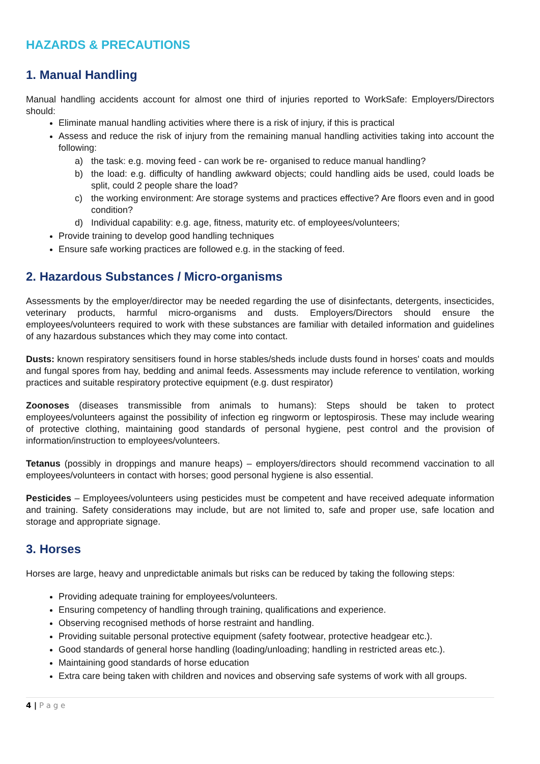HAZARDS & PRECAUTIONS
1. Manual Handling
Manual handling accidents account for almost one third of injuries reported to WorkSafe: Employers/Directors should:
Eliminate manual handling activities where there is a risk of injury, if this is practical
Assess and reduce the risk of injury from the remaining manual handling activities taking into account the following:
a) the task: e.g. moving feed - can work be re- organised to reduce manual handling?
b) the load: e.g. difficulty of handling awkward objects; could handling aids be used, could loads be split, could 2 people share the load?
c) the working environment: Are storage systems and practices effective? Are floors even and in good condition?
d) Individual capability: e.g. age, fitness, maturity etc. of employees/volunteers;
Provide training to develop good handling techniques
Ensure safe working practices are followed e.g. in the stacking of feed.
2. Hazardous Substances / Micro-organisms
Assessments by the employer/director may be needed regarding the use of disinfectants, detergents, insecticides, veterinary products, harmful micro-organisms and dusts. Employers/Directors should ensure the employees/volunteers required to work with these substances are familiar with detailed information and guidelines of any hazardous substances which they may come into contact.
Dusts: known respiratory sensitisers found in horse stables/sheds include dusts found in horses' coats and moulds and fungal spores from hay, bedding and animal feeds. Assessments may include reference to ventilation, working practices and suitable respiratory protective equipment (e.g. dust respirator)
Zoonoses (diseases transmissible from animals to humans): Steps should be taken to protect employees/volunteers against the possibility of infection eg ringworm or leptospirosis. These may include wearing of protective clothing, maintaining good standards of personal hygiene, pest control and the provision of information/instruction to employees/volunteers.
Tetanus (possibly in droppings and manure heaps) – employers/directors should recommend vaccination to all employees/volunteers in contact with horses; good personal hygiene is also essential.
Pesticides – Employees/volunteers using pesticides must be competent and have received adequate information and training. Safety considerations may include, but are not limited to, safe and proper use, safe location and storage and appropriate signage.
3. Horses
Horses are large, heavy and unpredictable animals but risks can be reduced by taking the following steps:
Providing adequate training for employees/volunteers.
Ensuring competency of handling through training, qualifications and experience.
Observing recognised methods of horse restraint and handling.
Providing suitable personal protective equipment (safety footwear, protective headgear etc.).
Good standards of general horse handling (loading/unloading; handling in restricted areas etc.).
Maintaining good standards of horse education
Extra care being taken with children and novices and observing safe systems of work with all groups.
4 | P a g e